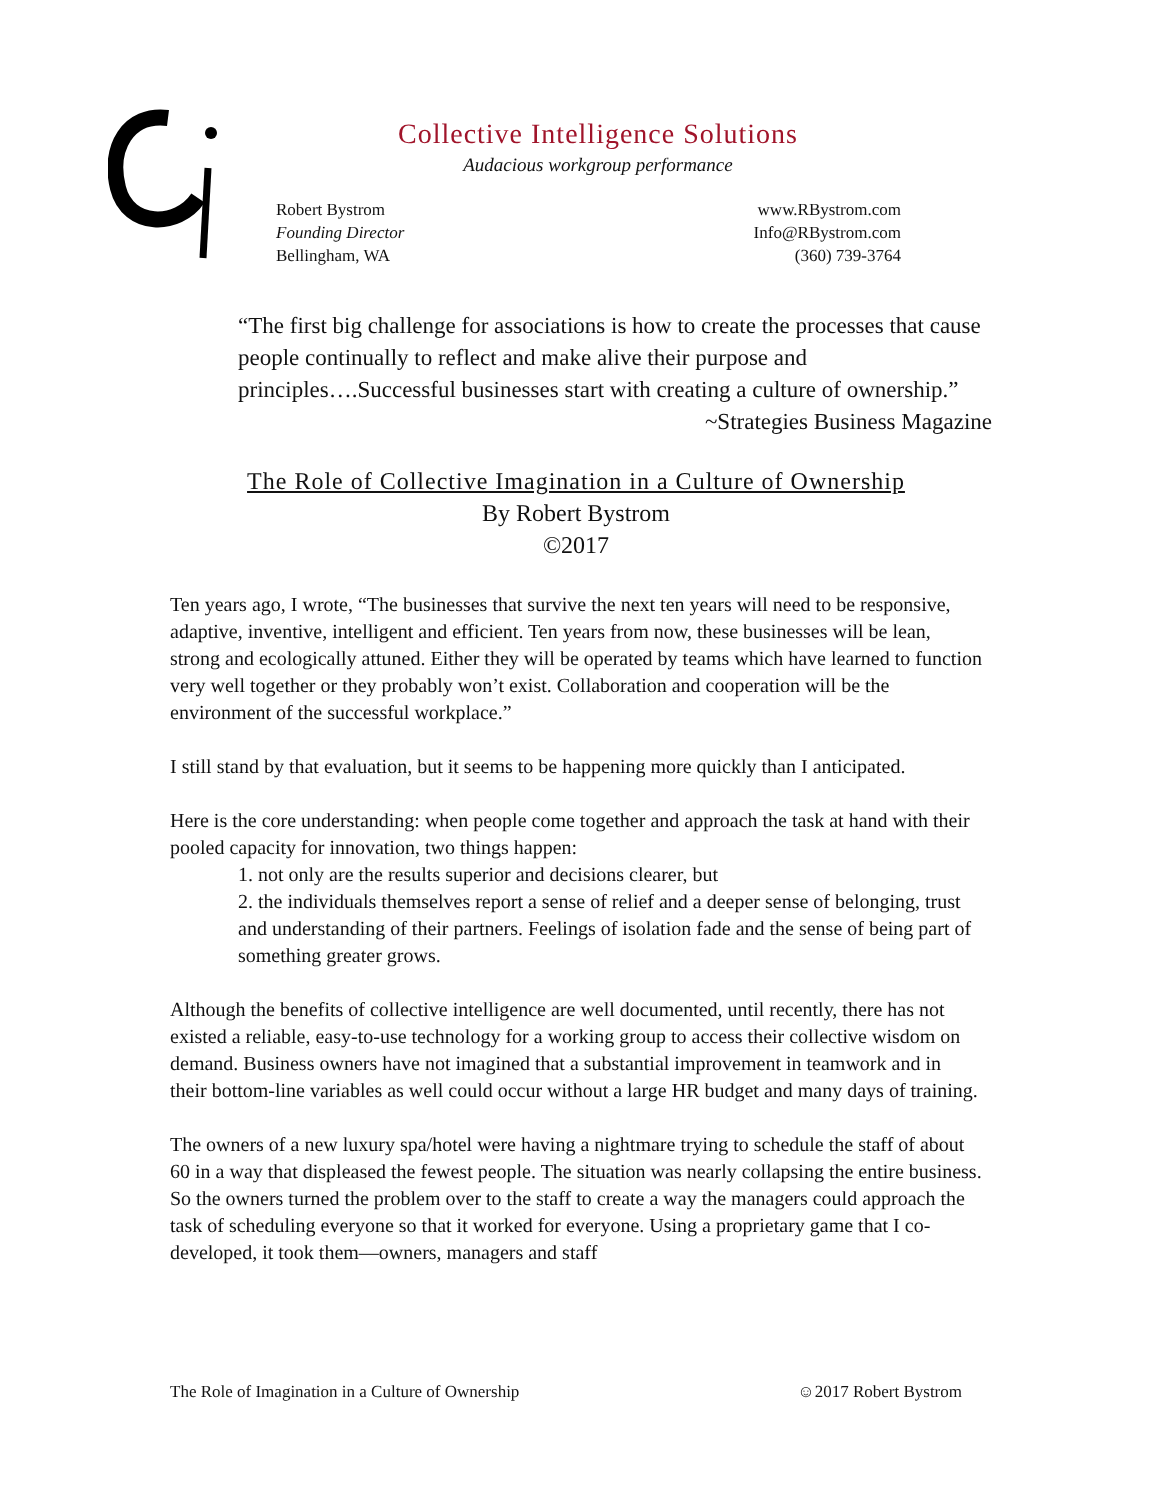Collective Intelligence Solutions
Audacious workgroup performance
Robert Bystrom
Founding Director
Bellingham, WA
www.RBystrom.com
Info@RBystrom.com
(360) 739-3764
“The first big challenge for associations is how to create the processes that cause people continually to reflect and make alive their purpose and principles….Successful businesses start with creating a culture of ownership.”
~Strategies Business Magazine
The Role of Collective Imagination in a Culture of Ownership
By Robert Bystrom
©2017
Ten years ago, I wrote, “The businesses that survive the next ten years will need to be responsive, adaptive, inventive, intelligent and efficient. Ten years from now, these businesses will be lean, strong and ecologically attuned. Either they will be operated by teams which have learned to function very well together or they probably won’t exist. Collaboration and cooperation will be the environment of the successful workplace.”
I still stand by that evaluation, but it seems to be happening more quickly than I anticipated.
Here is the core understanding: when people come together and approach the task at hand with their pooled capacity for innovation, two things happen:
1. not only are the results superior and decisions clearer, but
2. the individuals themselves report a sense of relief and a deeper sense of belonging, trust and understanding of their partners. Feelings of isolation fade and the sense of being part of something greater grows.
Although the benefits of collective intelligence are well documented, until recently, there has not existed a reliable, easy-to-use technology for a working group to access their collective wisdom on demand. Business owners have not imagined that a substantial improvement in teamwork and in their bottom-line variables as well could occur without a large HR budget and many days of training.
The owners of a new luxury spa/hotel were having a nightmare trying to schedule the staff of about 60 in a way that displeased the fewest people. The situation was nearly collapsing the entire business. So the owners turned the problem over to the staff to create a way the managers could approach the task of scheduling everyone so that it worked for everyone. Using a proprietary game that I co-developed, it took them—owners, managers and staff
The Role of Imagination in a Culture of Ownership ☺2017 Robert Bystrom